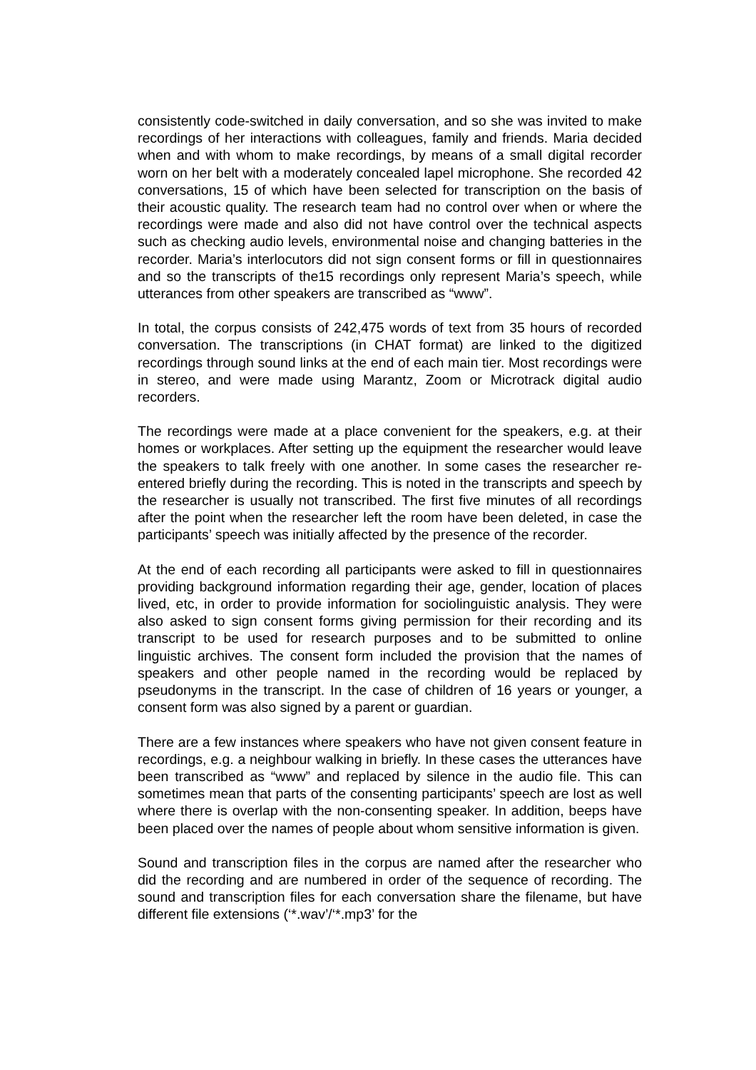consistently code-switched in daily conversation, and so she was invited to make recordings of her interactions with colleagues, family and friends. Maria decided when and with whom to make recordings, by means of a small digital recorder worn on her belt with a moderately concealed lapel microphone. She recorded 42 conversations, 15 of which have been selected for transcription on the basis of their acoustic quality. The research team had no control over when or where the recordings were made and also did not have control over the technical aspects such as checking audio levels, environmental noise and changing batteries in the recorder. Maria’s interlocutors did not sign consent forms or fill in questionnaires and so the transcripts of the15 recordings only represent Maria’s speech, while utterances from other speakers are transcribed as “www”.
In total, the corpus consists of 242,475 words of text from 35 hours of recorded conversation. The transcriptions (in CHAT format) are linked to the digitized recordings through sound links at the end of each main tier. Most recordings were in stereo, and were made using Marantz, Zoom or Microtrack digital audio recorders.
The recordings were made at a place convenient for the speakers, e.g. at their homes or workplaces. After setting up the equipment the researcher would leave the speakers to talk freely with one another. In some cases the researcher re-entered briefly during the recording. This is noted in the transcripts and speech by the researcher is usually not transcribed. The first five minutes of all recordings after the point when the researcher left the room have been deleted, in case the participants’ speech was initially affected by the presence of the recorder.
At the end of each recording all participants were asked to fill in questionnaires providing background information regarding their age, gender, location of places lived, etc, in order to provide information for sociolinguistic analysis. They were also asked to sign consent forms giving permission for their recording and its transcript to be used for research purposes and to be submitted to online linguistic archives. The consent form included the provision that the names of speakers and other people named in the recording would be replaced by pseudonyms in the transcript. In the case of children of 16 years or younger, a consent form was also signed by a parent or guardian.
There are a few instances where speakers who have not given consent feature in recordings, e.g. a neighbour walking in briefly. In these cases the utterances have been transcribed as “www” and replaced by silence in the audio file. This can sometimes mean that parts of the consenting participants’ speech are lost as well where there is overlap with the non-consenting speaker. In addition, beeps have been placed over the names of people about whom sensitive information is given.
Sound and transcription files in the corpus are named after the researcher who did the recording and are numbered in order of the sequence of recording. The sound and transcription files for each conversation share the filename, but have different file extensions (‘*.wav’/‘*.mp3’ for the